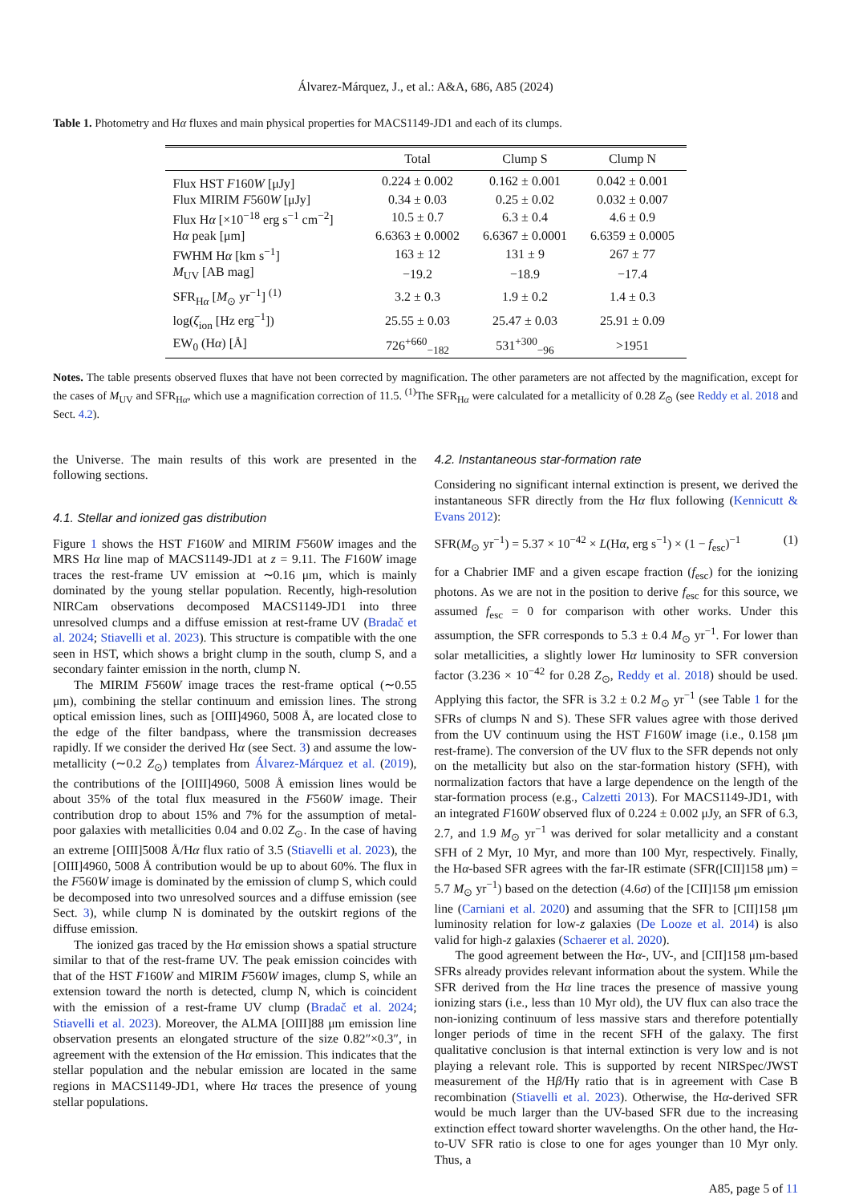Álvarez-Márquez, J., et al.: A&A, 686, A85 (2024)
Table 1. Photometry and Hα fluxes and main physical properties for MACS1149-JD1 and each of its clumps.
| | Total | Clump S | Clump N |
| --- | --- | --- | --- |
| Flux HST F 160 W [μJy] | 0.224 ± 0.002 | 0.162 ± 0.001 | 0.042 ± 0.001 |
| Flux MIRIM F 560 W [μJy] | 0.34 ± 0.03 | 0.25 ± 0.02 | 0.032 ± 0.007 |
| Flux H α [×10<sup>−18</sup> erg s<sup>−1</sup> cm<sup>−2</sup>] | 10.5 ± 0.7 | 6.3 ± 0.4 | 4.6 ± 0.9 |
| H α peak [μm] | 6.6363 ± 0.0002 | 6.6367 ± 0.0001 | 6.6359 ± 0.0005 |
| FWHM H α [km s<sup>−1</sup>] | 163 ± 12 | 131 ± 9 | 267 ± 77 |
| M<sub>UV</sub> [AB mag] | −19.2 | −18.9 | −17.4 |
| SFR<sub>Hα</sub> [ M<sub>⊙</sub> yr<sup>−1</sup>] <sup>(1)</sup> | 3.2 ± 0.3 | 1.9 ± 0.2 | 1.4 ± 0.3 |
| log( ζ<sub>ion</sub> [Hz erg<sup>−1</sup>]) | 25.55 ± 0.03 | 25.47 ± 0.03 | 25.91 ± 0.09 |
| EW<sub>0</sub> (H α ) [Å] | 726<sup>+660</sup><sub>−182</sub> | 531<sup>+300</sup><sub>−96</sub> | >1951 |
Notes. The table presents observed fluxes that have not been corrected by magnification. The other parameters are not affected by the magnification, except for the cases of M<sub>UV</sub> and SFR<sub>Hα</sub>, which use a magnification correction of 11.5. <sup>(1)</sup>The SFR<sub>Hα</sub> were calculated for a metallicity of 0.28 Z<sub>⊙</sub> (see Reddy et al. 2018 and Sect. 4.2).
the Universe. The main results of this work are presented in the following sections.
4.1. Stellar and ionized gas distribution
Figure 1 shows the HST F160W and MIRIM F560W images and the MRS Hα line map of MACS1149-JD1 at z = 9.11. The F160W image traces the rest-frame UV emission at ∼0.16 μm, which is mainly dominated by the young stellar population. Recently, high-resolution NIRCam observations decomposed MACS1149-JD1 into three unresolved clumps and a diffuse emission at rest-frame UV (Bradač et al. 2024; Stiavelli et al. 2023). This structure is compatible with the one seen in HST, which shows a bright clump in the south, clump S, and a secondary fainter emission in the north, clump N.
The MIRIM F560W image traces the rest-frame optical (∼0.55 μm), combining the stellar continuum and emission lines. The strong optical emission lines, such as [OIII]4960, 5008 Å, are located close to the edge of the filter bandpass, where the transmission decreases rapidly. If we consider the derived Hα (see Sect. 3) and assume the low-metallicity (∼0.2 Z<sub>⊙</sub>) templates from Álvarez-Márquez et al. (2019), the contributions of the [OIII]4960, 5008 Å emission lines would be about 35% of the total flux measured in the F560W image. Their contribution drop to about 15% and 7% for the assumption of metal-poor galaxies with metallicities 0.04 and 0.02 Z<sub>⊙</sub>. In the case of having an extreme [OIII]5008 Å/Hα flux ratio of 3.5 (Stiavelli et al. 2023), the [OIII]4960, 5008 Å contribution would be up to about 60%. The flux in the F560W image is dominated by the emission of clump S, which could be decomposed into two unresolved sources and a diffuse emission (see Sect. 3), while clump N is dominated by the outskirt regions of the diffuse emission.
The ionized gas traced by the Hα emission shows a spatial structure similar to that of the rest-frame UV. The peak emission coincides with that of the HST F160W and MIRIM F560W images, clump S, while an extension toward the north is detected, clump N, which is coincident with the emission of a rest-frame UV clump (Bradač et al. 2024; Stiavelli et al. 2023). Moreover, the ALMA [OIII]88 μm emission line observation presents an elongated structure of the size 0.82″×0.3″, in agreement with the extension of the Hα emission. This indicates that the stellar population and the nebular emission are located in the same regions in MACS1149-JD1, where Hα traces the presence of young stellar populations.
4.2. Instantaneous star-formation rate
Considering no significant internal extinction is present, we derived the instantaneous SFR directly from the Hα flux following (Kennicutt & Evans 2012):
SFR(M<sub>⊙</sub> yr<sup>−1</sup>) = 5.37 × 10<sup>−42</sup> × L(Hα, erg s<sup>−1</sup>) × (1 − f<sub>esc</sub>)<sup>−1</sup> (1)
for a Chabrier IMF and a given escape fraction (f<sub>esc</sub>) for the ionizing photons. As we are not in the position to derive f<sub>esc</sub> for this source, we assumed f<sub>esc</sub> = 0 for comparison with other works. Under this assumption, the SFR corresponds to 5.3 ± 0.4 M<sub>⊙</sub> yr<sup>−1</sup>. For lower than solar metallicities, a slightly lower Hα luminosity to SFR conversion factor (3.236 × 10<sup>−42</sup> for 0.28 Z<sub>⊙</sub>, Reddy et al. 2018) should be used. Applying this factor, the SFR is 3.2 ± 0.2 M<sub>⊙</sub> yr<sup>−1</sup> (see Table 1 for the SFRs of clumps N and S). These SFR values agree with those derived from the UV continuum using the HST F160W image (i.e., 0.158 μm rest-frame). The conversion of the UV flux to the SFR depends not only on the metallicity but also on the star-formation history (SFH), with normalization factors that have a large dependence on the length of the star-formation process (e.g., Calzetti 2013). For MACS1149-JD1, with an integrated F160W observed flux of 0.224 ± 0.002 μJy, an SFR of 6.3, 2.7, and 1.9 M<sub>⊙</sub> yr<sup>−1</sup> was derived for solar metallicity and a constant SFH of 2 Myr, 10 Myr, and more than 100 Myr, respectively. Finally, the Hα-based SFR agrees with the far-IR estimate (SFR([CII]158 μm) = 5.7 M<sub>⊙</sub> yr<sup>−1</sup>) based on the detection (4.6σ) of the [CII]158 μm emission line (Carniani et al. 2020) and assuming that the SFR to [CII]158 μm luminosity relation for low-z galaxies (De Looze et al. 2014) is also valid for high-z galaxies (Schaerer et al. 2020).
The good agreement between the Hα-, UV-, and [CII]158 μm-based SFRs already provides relevant information about the system. While the SFR derived from the Hα line traces the presence of massive young ionizing stars (i.e., less than 10 Myr old), the UV flux can also trace the non-ionizing continuum of less massive stars and therefore potentially longer periods of time in the recent SFH of the galaxy. The first qualitative conclusion is that internal extinction is very low and is not playing a relevant role. This is supported by recent NIRSpec/JWST measurement of the Hβ/Hγ ratio that is in agreement with Case B recombination (Stiavelli et al. 2023). Otherwise, the Hα-derived SFR would be much larger than the UV-based SFR due to the increasing extinction effect toward shorter wavelengths. On the other hand, the Hα-to-UV SFR ratio is close to one for ages younger than 10 Myr only. Thus, a
A85, page 5 of 11